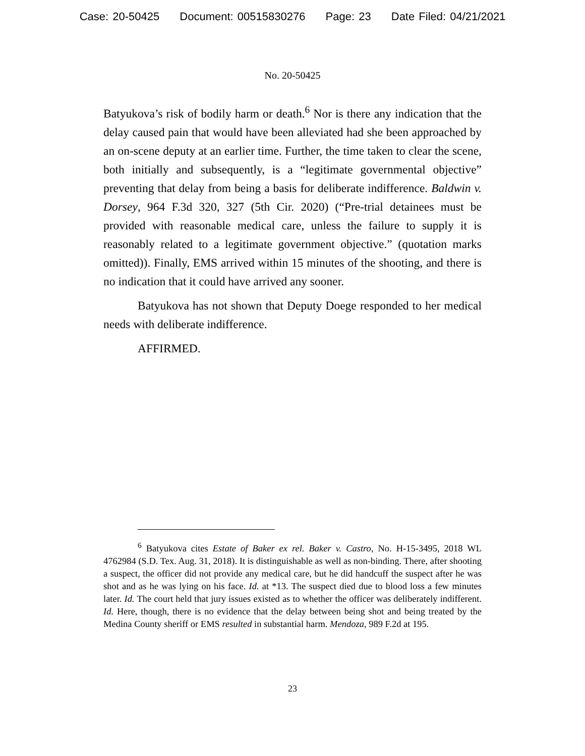Case: 20-50425 Document: 00515830276 Page: 23 Date Filed: 04/21/2021
No. 20-50425
Batyukova’s risk of bodily harm or death.<sup>6</sup> Nor is there any indication that the delay caused pain that would have been alleviated had she been approached by an on-scene deputy at an earlier time. Further, the time taken to clear the scene, both initially and subsequently, is a “legitimate governmental objective” preventing that delay from being a basis for deliberate indifference. Baldwin v. Dorsey, 964 F.3d 320, 327 (5th Cir. 2020) (“Pre-trial detainees must be provided with reasonable medical care, unless the failure to supply it is reasonably related to a legitimate government objective.” (quotation marks omitted)). Finally, EMS arrived within 15 minutes of the shooting, and there is no indication that it could have arrived any sooner.
Batyukova has not shown that Deputy Doege responded to her medical needs with deliberate indifference.
AFFIRMED.
<sup>6</sup> Batyukova cites Estate of Baker ex rel. Baker v. Castro, No. H-15-3495, 2018 WL 4762984 (S.D. Tex. Aug. 31, 2018). It is distinguishable as well as non-binding. There, after shooting a suspect, the officer did not provide any medical care, but he did handcuff the suspect after he was shot and as he was lying on his face. Id. at *13. The suspect died due to blood loss a few minutes later. Id. The court held that jury issues existed as to whether the officer was deliberately indifferent. Id. Here, though, there is no evidence that the delay between being shot and being treated by the Medina County sheriff or EMS resulted in substantial harm. Mendoza, 989 F.2d at 195.
23